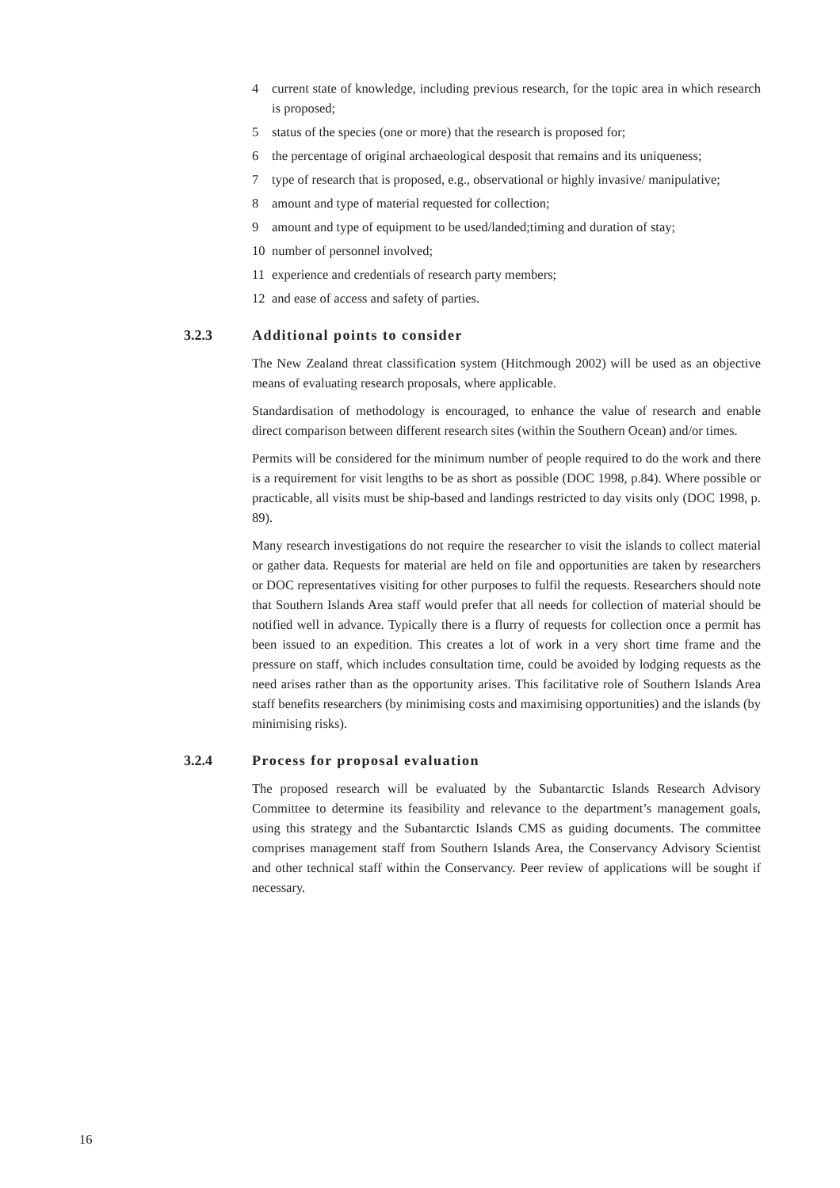4 current state of knowledge, including previous research, for the topic area in which research is proposed;
5 status of the species (one or more) that the research is proposed for;
6 the percentage of original archaeological desposit that remains and its uniqueness;
7 type of research that is proposed, e.g., observational or highly invasive/ manipulative;
8 amount and type of material requested for collection;
9 amount and type of equipment to be used/landed;timing and duration of stay;
10 number of personnel involved;
11 experience and credentials of research party members;
12 and ease of access and safety of parties.
3.2.3 Additional points to consider
The New Zealand threat classification system (Hitchmough 2002) will be used as an objective means of evaluating research proposals, where applicable.
Standardisation of methodology is encouraged, to enhance the value of research and enable direct comparison between different research sites (within the Southern Ocean) and/or times.
Permits will be considered for the minimum number of people required to do the work and there is a requirement for visit lengths to be as short as possible (DOC 1998, p.84). Where possible or practicable, all visits must be ship-based and landings restricted to day visits only (DOC 1998, p. 89).
Many research investigations do not require the researcher to visit the islands to collect material or gather data. Requests for material are held on file and opportunities are taken by researchers or DOC representatives visiting for other purposes to fulfil the requests. Researchers should note that Southern Islands Area staff would prefer that all needs for collection of material should be notified well in advance. Typically there is a flurry of requests for collection once a permit has been issued to an expedition. This creates a lot of work in a very short time frame and the pressure on staff, which includes consultation time, could be avoided by lodging requests as the need arises rather than as the opportunity arises. This facilitative role of Southern Islands Area staff benefits researchers (by minimising costs and maximising opportunities) and the islands (by minimising risks).
3.2.4 Process for proposal evaluation
The proposed research will be evaluated by the Subantarctic Islands Research Advisory Committee to determine its feasibility and relevance to the department’s management goals, using this strategy and the Subantarctic Islands CMS as guiding documents. The committee comprises management staff from Southern Islands Area, the Conservancy Advisory Scientist and other technical staff within the Conservancy. Peer review of applications will be sought if necessary.
16